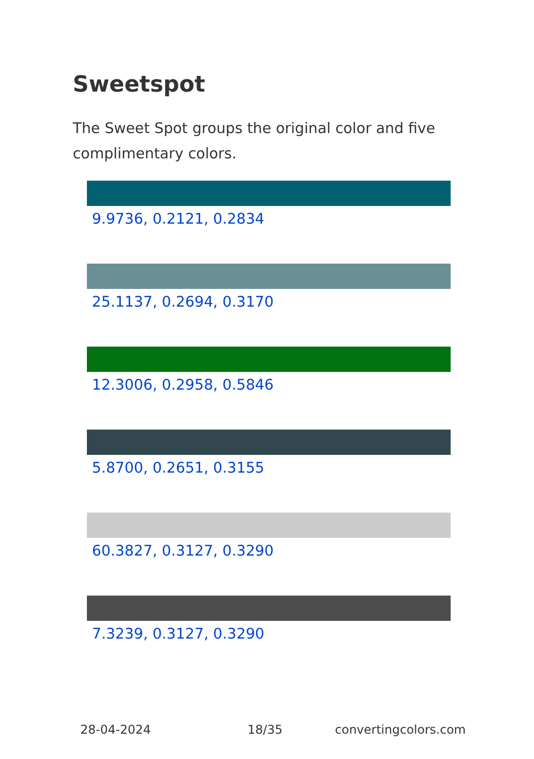Sweetspot
The Sweet Spot groups the original color and five complimentary colors.
9.9736, 0.2121, 0.2834
25.1137, 0.2694, 0.3170
12.3006, 0.2958, 0.5846
5.8700, 0.2651, 0.3155
60.3827, 0.3127, 0.3290
7.3239, 0.3127, 0.3290
28-04-2024 18/35 convertingcolors.com